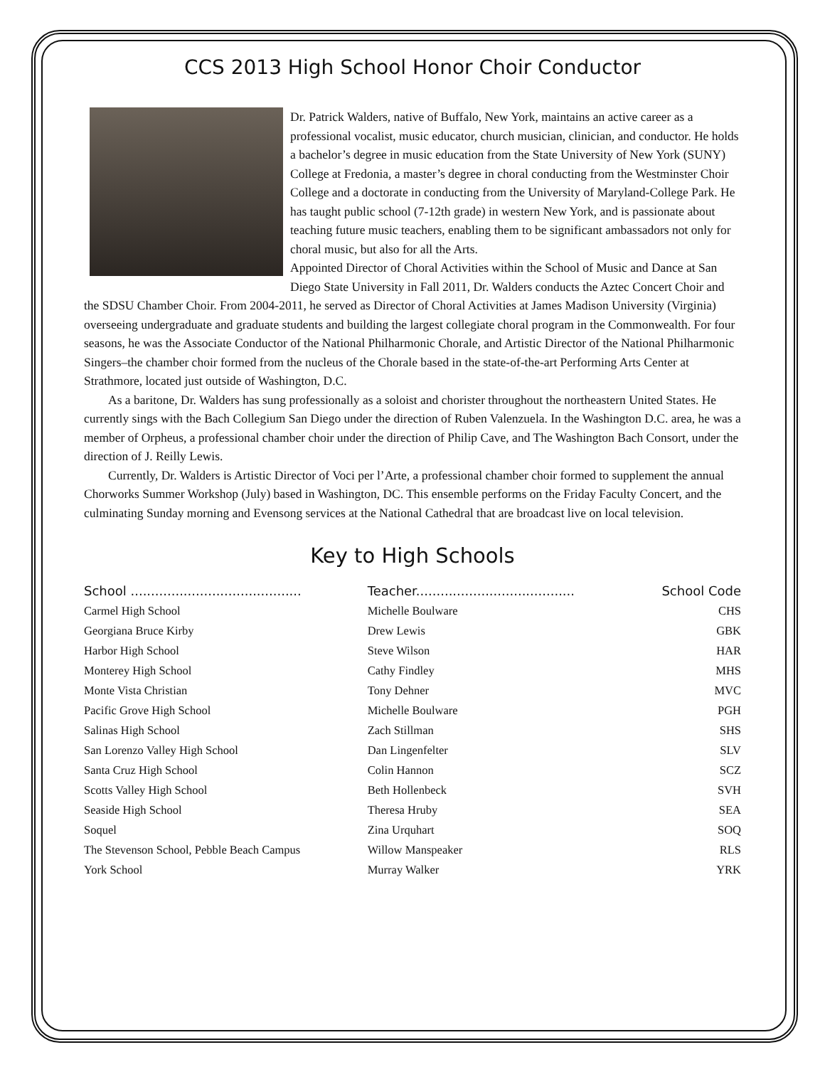CCS 2013 High School Honor Choir Conductor
Dr. Patrick Walders, native of Buffalo, New York, maintains an active career as a professional vocalist, music educator, church musician, clinician, and conductor. He holds a bachelor’s degree in music education from the State University of New York (SUNY) College at Fredonia, a master’s degree in choral conducting from the Westminster Choir College and a doctorate in conducting from the University of Maryland-College Park. He has taught public school (7-12th grade) in western New York, and is passionate about teaching future music teachers, enabling them to be significant ambassadors not only for choral music, but also for all the Arts.
Appointed Director of Choral Activities within the School of Music and Dance at San Diego State University in Fall 2011, Dr. Walders conducts the Aztec Concert Choir and the SDSU Chamber Choir. From 2004-2011, he served as Director of Choral Activities at James Madison University (Virginia) overseeing undergraduate and graduate students and building the largest collegiate choral program in the Commonwealth. For four seasons, he was the Associate Conductor of the National Philharmonic Chorale, and Artistic Director of the National Philharmonic Singers–the chamber choir formed from the nucleus of the Chorale based in the state-of-the-art Performing Arts Center at Strathmore, located just outside of Washington, D.C.
As a baritone, Dr. Walders has sung professionally as a soloist and chorister throughout the northeastern United States. He currently sings with the Bach Collegium San Diego under the direction of Ruben Valenzuela. In the Washington D.C. area, he was a member of Orpheus, a professional chamber choir under the direction of Philip Cave, and The Washington Bach Consort, under the direction of J. Reilly Lewis.
Currently, Dr. Walders is Artistic Director of Voci per l’Arte, a professional chamber choir formed to supplement the annual Chorworks Summer Workshop (July) based in Washington, DC. This ensemble performs on the Friday Faculty Concert, and the culminating Sunday morning and Evensong services at the National Cathedral that are broadcast live on local television.
Key to High Schools
| School .......................................... | Teacher....................................... | School Code |
| --- | --- | --- |
| Carmel High School | Michelle Boulware | CHS |
| Georgiana Bruce Kirby | Drew Lewis | GBK |
| Harbor High School | Steve Wilson | HAR |
| Monterey High School | Cathy Findley | MHS |
| Monte Vista Christian | Tony Dehner | MVC |
| Pacific Grove High School | Michelle Boulware | PGH |
| Salinas High School | Zach Stillman | SHS |
| San Lorenzo Valley High School | Dan Lingenfelter | SLV |
| Santa Cruz High School | Colin Hannon | SCZ |
| Scotts Valley High School | Beth Hollenbeck | SVH |
| Seaside High School | Theresa Hruby | SEA |
| Soquel | Zina Urquhart | SOQ |
| The Stevenson School, Pebble Beach Campus | Willow Manspeaker | RLS |
| York School | Murray Walker | YRK |